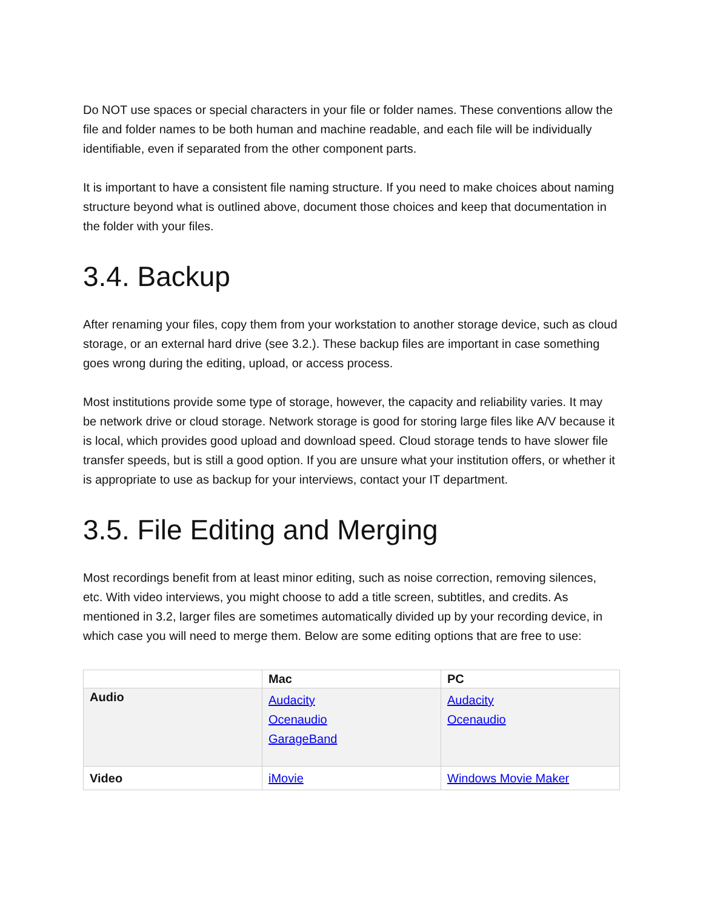Do NOT use spaces or special characters in your file or folder names. These conventions allow the file and folder names to be both human and machine readable, and each file will be individually identifiable, even if separated from the other component parts.
It is important to have a consistent file naming structure. If you need to make choices about naming structure beyond what is outlined above, document those choices and keep that documentation in the folder with your files.
3.4. Backup
After renaming your files, copy them from your workstation to another storage device, such as cloud storage, or an external hard drive (see 3.2.). These backup files are important in case something goes wrong during the editing, upload, or access process.
Most institutions provide some type of storage, however, the capacity and reliability varies. It may be network drive or cloud storage. Network storage is good for storing large files like A/V because it is local, which provides good upload and download speed. Cloud storage tends to have slower file transfer speeds, but is still a good option. If you are unsure what your institution offers, or whether it is appropriate to use as backup for your interviews, contact your IT department.
3.5. File Editing and Merging
Most recordings benefit from at least minor editing, such as noise correction, removing silences, etc. With video interviews, you might choose to add a title screen, subtitles, and credits. As mentioned in 3.2, larger files are sometimes automatically divided up by your recording device, in which case you will need to merge them. Below are some editing options that are free to use:
| | Mac | PC |
| Audio | Audacity Ocenaudio GarageBand | Audacity Ocenaudio |
| Video | iMovie | Windows Movie Maker |